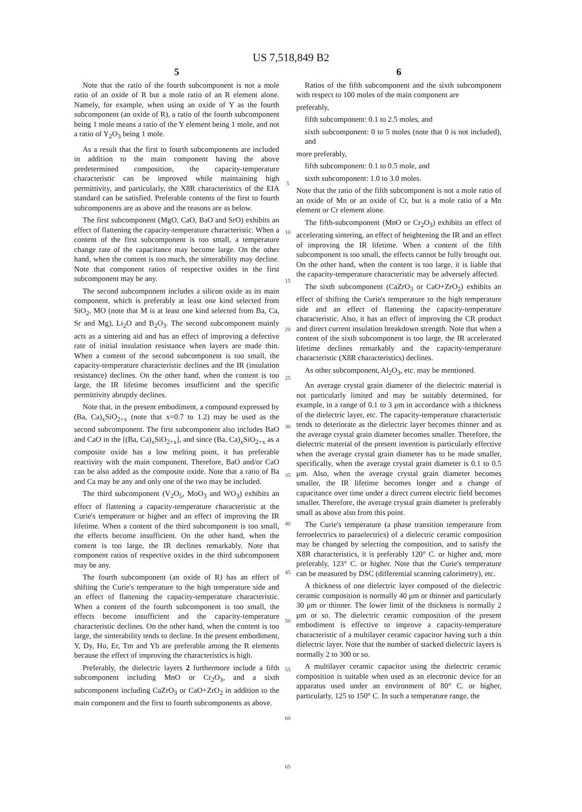US 7,518,849 B2
5
Note that the ratio of the fourth subcomponent is not a mole ratio of an oxide of R but a mole ratio of an R element alone. Namely, for example, when using an oxide of Y as the fourth subcomponent (an oxide of R), a ratio of the fourth subcomponent being 1 mole means a ratio of the Y element being 1 mole, and not a ratio of Y<sub>2</sub>O<sub>3</sub> being 1 mole.
As a result that the first to fourth subcomponents are included in addition to the main component having the above predetermined composition, the capacity-temperature characteristic can be improved while maintaining high permittivity, and particularly, the X8R characteristics of the EIA standard can be satisfied. Preferable contents of the first to fourth subcomponents are as above and the reasons are as below.
The first subcomponent (MgO, CaO, BaO and SrO) exhibits an effect of flattening the capacity-temperature characteristic. When a content of the first subcomponent is too small, a temperature change rate of the capacitance may become large. On the other hand, when the content is too much, the sinterability may decline. Note that component ratios of respective oxides in the first subcomponent may be any.
The second subcomponent includes a silicon oxide as its main component, which is preferably at least one kind selected from SiO<sub>2</sub>, MO (note that M is at least one kind selected from Ba, Ca, Sr and Mg), Li<sub>2</sub>O and B<sub>2</sub>O<sub>3</sub>. The second subcomponent mainly acts as a sintering aid and has an effect of improving a defective rate of initial insulation resistance when layers are made thin. When a content of the second subcomponent is too small, the capacity-temperature characteristic declines and the IR (insulation resistance) declines. On the other hand, when the content is too large, the IR lifetime becomes insufficient and the specific permittivity abruptly declines.
Note that, in the present embodiment, a compound expressed by (Ba, Ca)<sub>x</sub>SiO<sub>2+x</sub> (note that x=0.7 to 1.2) may be used as the second subcomponent. The first subcomponent also includes BaO and CaO in the [(Ba, Ca)<sub>x</sub>SiO<sub>2+x</sub>], and since (Ba, Ca)<sub>x</sub>SiO<sub>2+x</sub> as a composite oxide has a low melting point, it has preferable reactivity with the main component. Therefore, BaO and/or CaO can be also added as the composite oxide. Note that a ratio of Ba and Ca may be any and only one of the two may be included.
The third subcomponent (V<sub>2</sub>O<sub>5</sub>, MoO<sub>3</sub> and WO<sub>3</sub>) exhibits an effect of flattening a capacity-temperature characteristic at the Curie's temperature or higher and an effect of improving the IR lifetime. When a content of the third subcomponent is too small, the effects become insufficient. On the other hand, when the content is too large, the IR declines remarkably. Note that component ratios of respective oxides in the third subcomponent may be any.
The fourth subcomponent (an oxide of R) has an effect of shifting the Curie's temperature to the high temperature side and an effect of flattening the capacity-temperature characteristic. When a content of the fourth subcomponent is too small, the effects become insufficient and the capacity-temperature characteristic declines. On the other hand, when the content is too large, the sinterability tends to decline. In the present embodiment, Y, Dy, Ho, Er, Tm and Yb are preferable among the R elements because the effect of improving the characteristics is high.
Preferably, the dielectric layers 2 furthermore include a fifth subcomponent including MnO or Cr<sub>2</sub>O<sub>3</sub>, and a sixth subcomponent including CaZrO<sub>3</sub> or CaO+ZrO<sub>2</sub> in addition to the main component and the first to fourth subcomponents as above.
5
10
15
20
25
30
35
40
45
50
55
60
65
6
Ratios of the fifth subcomponent and the sixth subcomponent with respect to 100 moles of the main component are
preferably,
fifth subcomponent: 0.1 to 2.5 moles, and
sixth subcomponent: 0 to 5 moles (note that 0 is not included), and
more preferably,
fifth subcomponent: 0.1 to 0.5 mole, and
sixth subcomponent: 1.0 to 3.0 moles.
Note that the ratio of the fifth subcomponent is not a mole ratio of an oxide of Mn or an oxide of Cr, but is a mole ratio of a Mn element or Cr element alone.
The fifth-subcomponent (MnO or Cr<sub>2</sub>O<sub>3</sub>) exhibits an effect of accelerating sintering, an effect of heightening the IR and an effect of improving the IR lifetime. When a content of the fifth subcomponent is too small, the effects cannot be fully brought out. On the other hand, when the content is too large, it is liable that the capacity-temperature characteristic may be adversely affected.
The sixth subcomponent (CaZrO<sub>3</sub> or CaO+ZrO<sub>2</sub>) exhibits an effect of shifting the Curie's temperature to the high temperature side and an effect of flattening the capacity-temperature characteristic. Also, it has an effect of improving the CR product and direct current insulation breakdown strength. Note that when a content of the sixth subcomponent is too large, the IR accelerated lifetime declines remarkably and the capacity-temperature characteristic (X8R characteristics) declines.
As other subcomponent, Al<sub>2</sub>O<sub>3</sub>, etc. may be mentioned.
An average crystal grain diameter of the dielectric material is not particularly limited and may be suitably determined, for example, in a range of 0.1 to 3 μm in accordance with a thickness of the dielectric layer, etc. The capacity-temperature characteristic tends to deteriorate as the dielectric layer becomes thinner and as the average crystal grain diameter becomes smaller. Therefore, the dielectric material of the present invention is particularly effective when the average crystal grain diameter has to be made smaller, specifically, when the average crystal grain diameter is 0.1 to 0.5 μm. Also, when the average crystal grain diameter becomes smaller, the IR lifetime becomes longer and a change of capacitance over time under a direct current electric field becomes smaller. Therefore, the average crystal grain diameter is preferably small as above also from this point.
The Curie's temperature (a phase transition temperature from ferroelectrics to paraelectrics) of a dielectric ceramic composition may be changed by selecting the composition, and to satisfy the X8R characteristics, it is preferably 120° C. or higher and, more preferably, 123° C. or higher. Note that the Curie's temperature can be measured by DSC (differential scanning calorimetry), etc.
A thickness of one dielectric layer composed of the dielectric ceramic composition is normally 40 μm or thinner and particularly 30 μm or thinner. The lower limit of the thickness is normally 2 μm or so. The dielectric ceramic composition of the present embodiment is effective to improve a capacity-temperature characteristic of a multilayer ceramic capacitor having such a thin dielectric layer. Note that the number of stacked dielectric layers is normally 2 to 300 or so.
A multilayer ceramic capacitor using the dielectric ceramic composition is suitable when used as an electronic device for an apparatus used under an environment of 80° C. or higher, particularly, 125 to 150° C. In such a temperature range, the